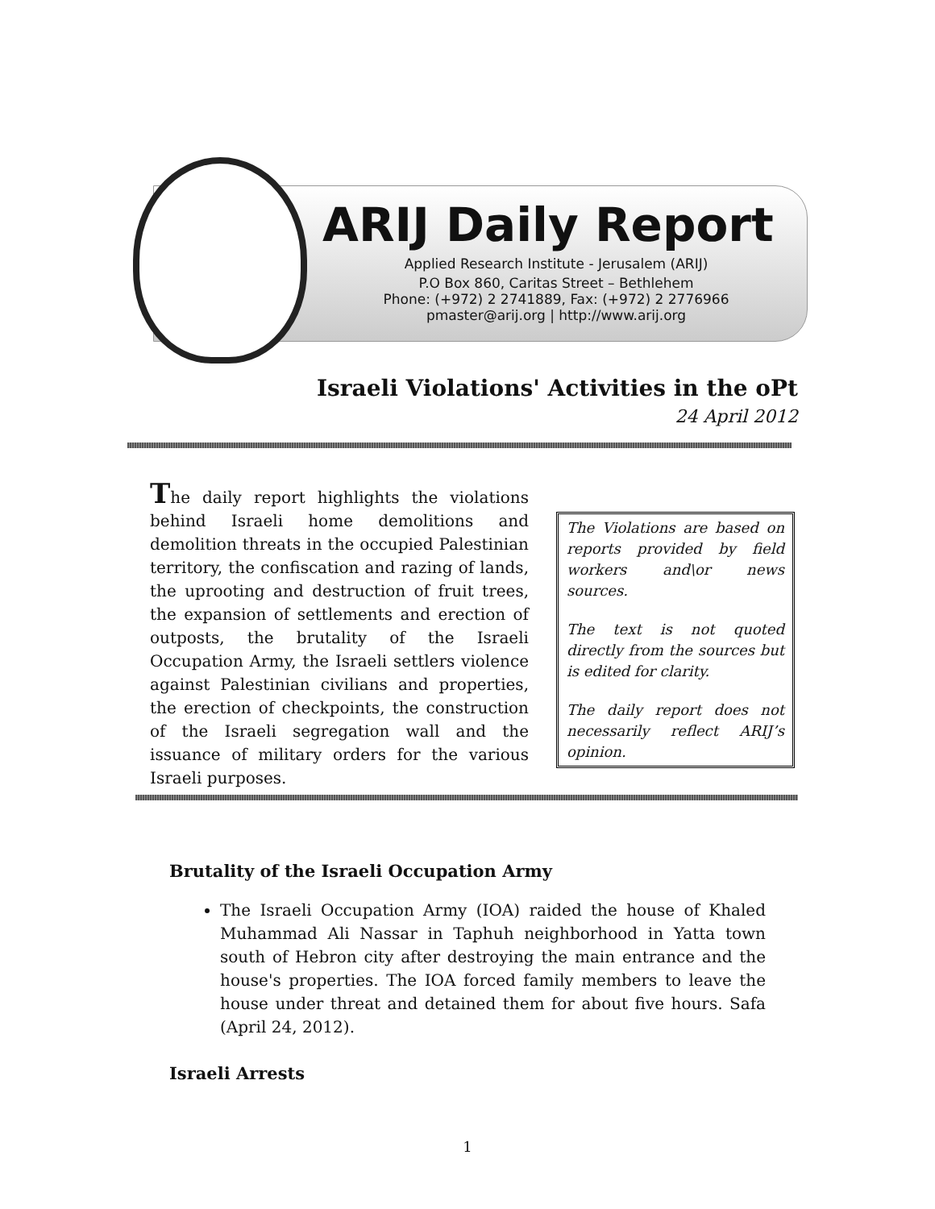ARIJ Daily Report
Applied Research Institute - Jerusalem (ARIJ)
P.O Box 860, Caritas Street – Bethlehem
Phone: (+972) 2 2741889, Fax: (+972) 2 2776966
pmaster@arij.org | http://www.arij.org
Israeli Violations' Activities in the oPt
24 April 2012
The daily report highlights the violations behind Israeli home demolitions and demolition threats in the occupied Palestinian territory, the confiscation and razing of lands, the uprooting and destruction of fruit trees, the expansion of settlements and erection of outposts, the brutality of the Israeli Occupation Army, the Israeli settlers violence against Palestinian civilians and properties, the erection of checkpoints, the construction of the Israeli segregation wall and the issuance of military orders for the various Israeli purposes.
The Violations are based on reports provided by field workers and\or news sources.
The text is not quoted directly from the sources but is edited for clarity.
The daily report does not necessarily reflect ARIJ’s opinion.
Brutality of the Israeli Occupation Army
The Israeli Occupation Army (IOA) raided the house of Khaled Muhammad Ali Nassar in Taphuh neighborhood in Yatta town south of Hebron city after destroying the main entrance and the house's properties. The IOA forced family members to leave the house under threat and detained them for about five hours. Safa (April 24, 2012).
Israeli Arrests
1